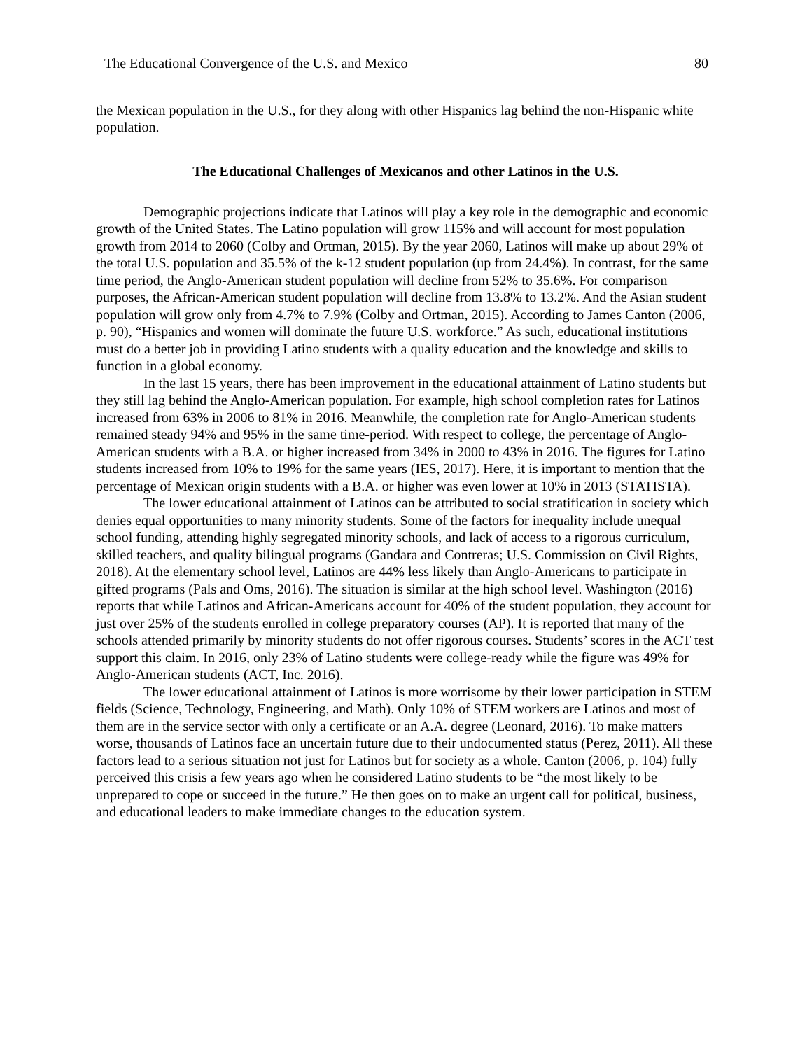The Educational Convergence of the U.S. and Mexico 80
the Mexican population in the U.S., for they along with other Hispanics lag behind the non-Hispanic white population.
The Educational Challenges of Mexicanos and other Latinos in the U.S.
Demographic projections indicate that Latinos will play a key role in the demographic and economic growth of the United States. The Latino population will grow 115% and will account for most population growth from 2014 to 2060 (Colby and Ortman, 2015). By the year 2060, Latinos will make up about 29% of the total U.S. population and 35.5% of the k-12 student population (up from 24.4%). In contrast, for the same time period, the Anglo-American student population will decline from 52% to 35.6%. For comparison purposes, the African-American student population will decline from 13.8% to 13.2%. And the Asian student population will grow only from 4.7% to 7.9% (Colby and Ortman, 2015). According to James Canton (2006, p. 90), “Hispanics and women will dominate the future U.S. workforce.” As such, educational institutions must do a better job in providing Latino students with a quality education and the knowledge and skills to function in a global economy.
In the last 15 years, there has been improvement in the educational attainment of Latino students but they still lag behind the Anglo-American population. For example, high school completion rates for Latinos increased from 63% in 2006 to 81% in 2016. Meanwhile, the completion rate for Anglo-American students remained steady 94% and 95% in the same time-period. With respect to college, the percentage of Anglo-American students with a B.A. or higher increased from 34% in 2000 to 43% in 2016. The figures for Latino students increased from 10% to 19% for the same years (IES, 2017). Here, it is important to mention that the percentage of Mexican origin students with a B.A. or higher was even lower at 10% in 2013 (STATISTA).
The lower educational attainment of Latinos can be attributed to social stratification in society which denies equal opportunities to many minority students. Some of the factors for inequality include unequal school funding, attending highly segregated minority schools, and lack of access to a rigorous curriculum, skilled teachers, and quality bilingual programs (Gandara and Contreras; U.S. Commission on Civil Rights, 2018). At the elementary school level, Latinos are 44% less likely than Anglo-Americans to participate in gifted programs (Pals and Oms, 2016). The situation is similar at the high school level. Washington (2016) reports that while Latinos and African-Americans account for 40% of the student population, they account for just over 25% of the students enrolled in college preparatory courses (AP). It is reported that many of the schools attended primarily by minority students do not offer rigorous courses. Students’ scores in the ACT test support this claim. In 2016, only 23% of Latino students were college-ready while the figure was 49% for Anglo-American students (ACT, Inc. 2016).
The lower educational attainment of Latinos is more worrisome by their lower participation in STEM fields (Science, Technology, Engineering, and Math). Only 10% of STEM workers are Latinos and most of them are in the service sector with only a certificate or an A.A. degree (Leonard, 2016). To make matters worse, thousands of Latinos face an uncertain future due to their undocumented status (Perez, 2011). All these factors lead to a serious situation not just for Latinos but for society as a whole. Canton (2006, p. 104) fully perceived this crisis a few years ago when he considered Latino students to be “the most likely to be unprepared to cope or succeed in the future.” He then goes on to make an urgent call for political, business, and educational leaders to make immediate changes to the education system.